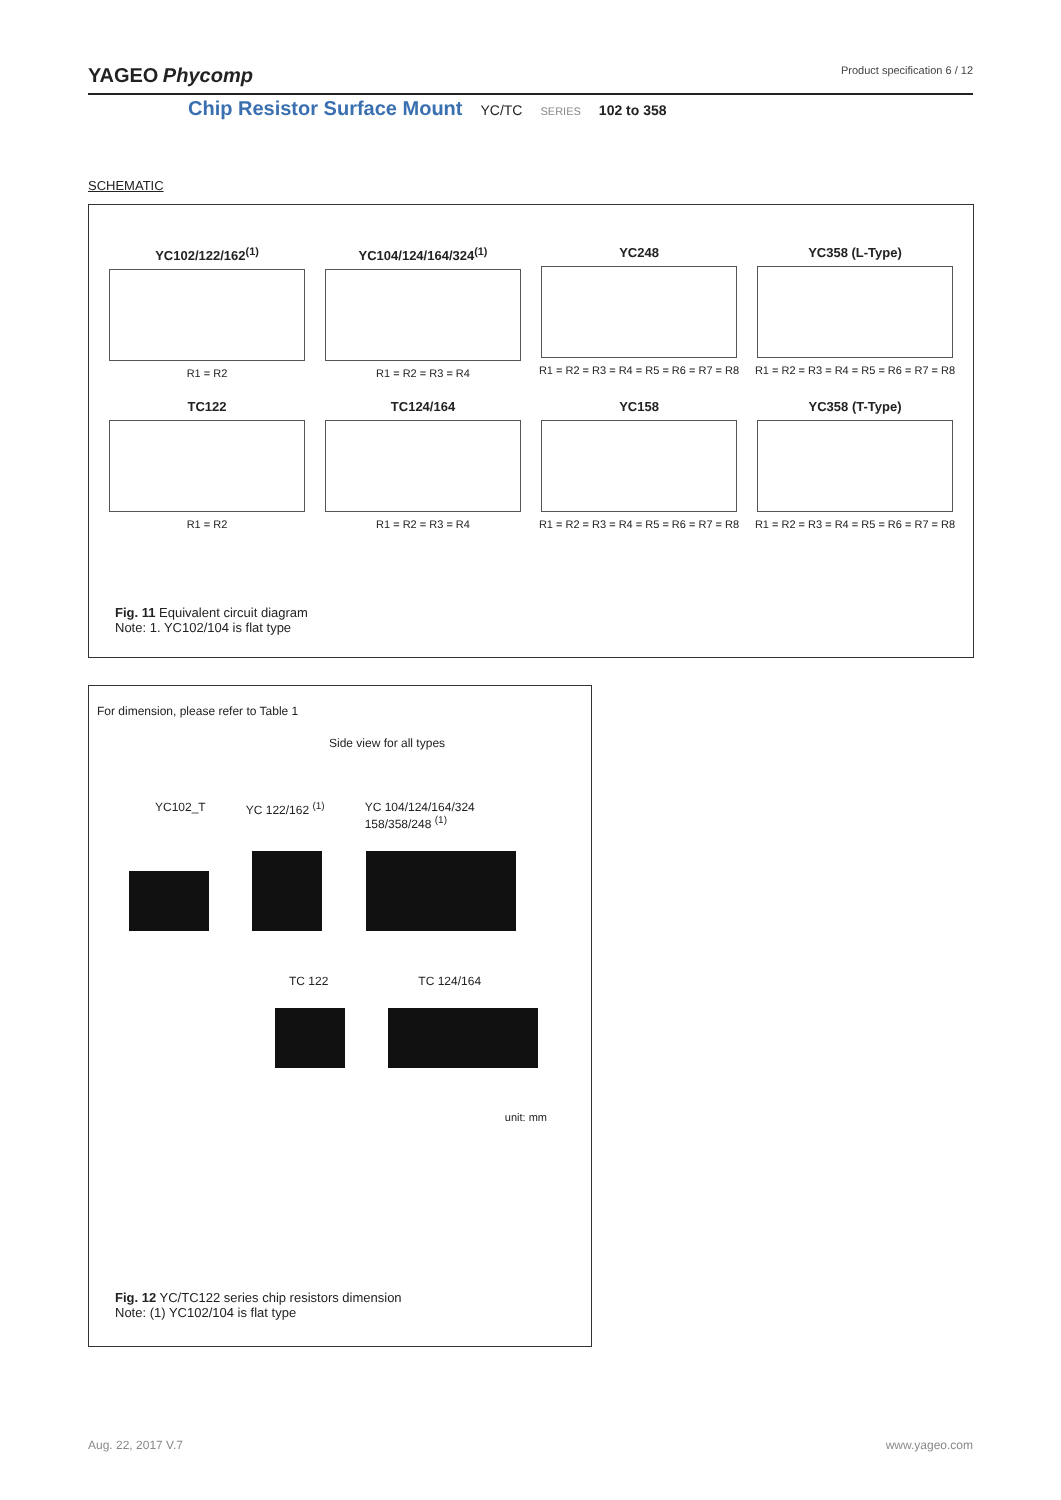YAGEO Phycomp Product specification 6 / 12
Chip Resistor Surface Mount YC/TC SERIES 102 to 358
SCHEMATIC
YC102/122/162<sup>(1)</sup>
R1 = R2
YC104/124/164/324<sup>(1)</sup>
R1 = R2 = R3 = R4
YC248
R1 = R2 = R3 = R4 = R5 = R6 = R7 = R8
YC358 (L-Type)
R1 = R2 = R3 = R4 = R5 = R6 = R7 = R8
TC122
R1 = R2
TC124/164
R1 = R2 = R3 = R4
YC158
R1 = R2 = R3 = R4 = R5 = R6 = R7 = R8
YC358 (T-Type)
R1 = R2 = R3 = R4 = R5 = R6 = R7 = R8
Fig. 11 Equivalent circuit diagram
Note: 1. YC102/104 is flat type
For dimension, please refer to Table 1
Side view for all types
YC102_T YC 122/162 <sup>(1)</sup> YC 104/124/164/324
158/358/248 <sup>(1)</sup>
TC 122 TC 124/164
unit: mm
Fig. 12 YC/TC122 series chip resistors dimension
Note: (1) YC102/104 is flat type
www.yageo.com Aug. 22, 2017 V.7